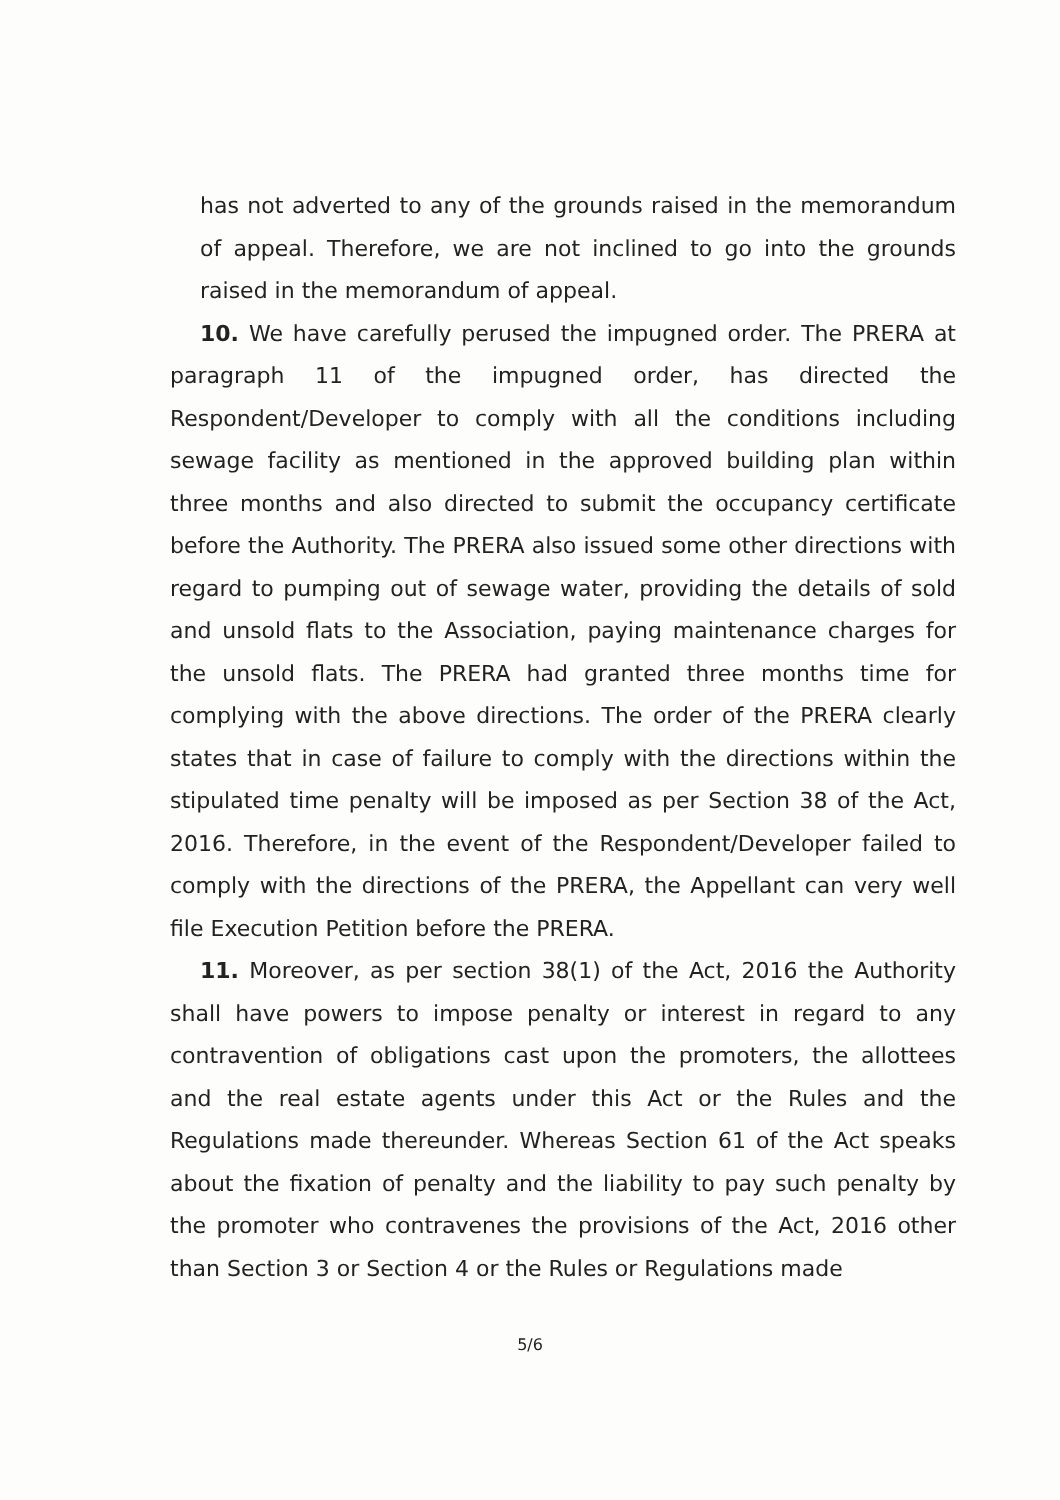has not adverted to any of the grounds raised in the memorandum of appeal. Therefore, we are not inclined to go into the grounds raised in the memorandum of appeal.
10. We have carefully perused the impugned order. The PRERA at paragraph 11 of the impugned order, has directed the Respondent/Developer to comply with all the conditions including sewage facility as mentioned in the approved building plan within three months and also directed to submit the occupancy certificate before the Authority. The PRERA also issued some other directions with regard to pumping out of sewage water, providing the details of sold and unsold flats to the Association, paying maintenance charges for the unsold flats. The PRERA had granted three months time for complying with the above directions. The order of the PRERA clearly states that in case of failure to comply with the directions within the stipulated time penalty will be imposed as per Section 38 of the Act, 2016. Therefore, in the event of the Respondent/Developer failed to comply with the directions of the PRERA, the Appellant can very well file Execution Petition before the PRERA.
11. Moreover, as per section 38(1) of the Act, 2016 the Authority shall have powers to impose penalty or interest in regard to any contravention of obligations cast upon the promoters, the allottees and the real estate agents under this Act or the Rules and the Regulations made thereunder. Whereas Section 61 of the Act speaks about the fixation of penalty and the liability to pay such penalty by the promoter who contravenes the provisions of the Act, 2016 other than Section 3 or Section 4 or the Rules or Regulations made
5/6